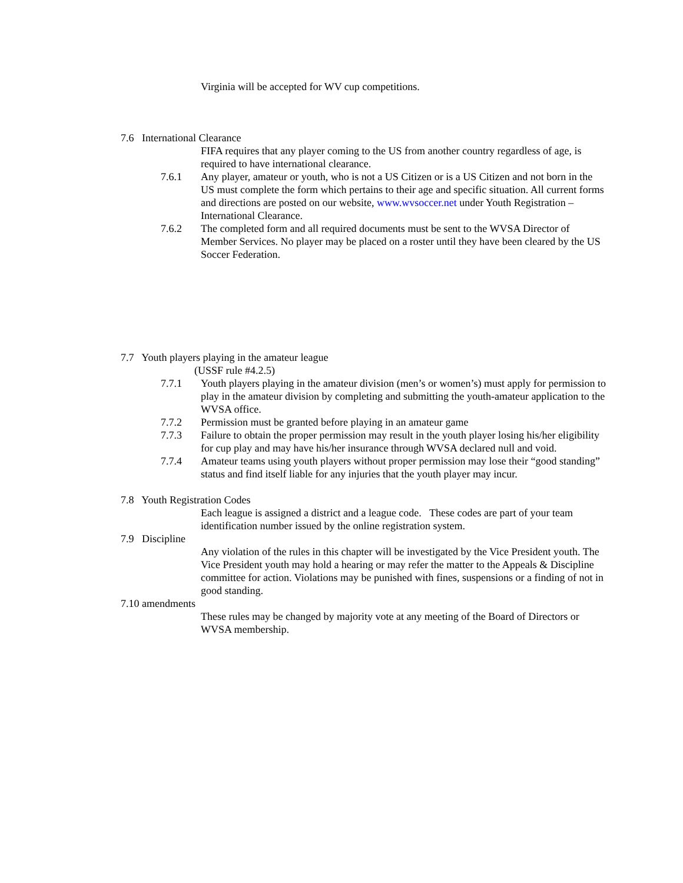Virginia will be accepted for WV cup competitions.
7.6 International Clearance
FIFA requires that any player coming to the US from another country regardless of age, is required to have international clearance.
7.6.1 Any player, amateur or youth, who is not a US Citizen or is a US Citizen and not born in the US must complete the form which pertains to their age and specific situation. All current forms and directions are posted on our website, www.wvsoccer.net under Youth Registration – International Clearance.
7.6.2 The completed form and all required documents must be sent to the WVSA Director of Member Services. No player may be placed on a roster until they have been cleared by the US Soccer Federation.
7.7 Youth players playing in the amateur league
(USSF rule #4.2.5)
7.7.1 Youth players playing in the amateur division (men’s or women’s) must apply for permission to play in the amateur division by completing and submitting the youth-amateur application to the WVSA office.
7.7.2 Permission must be granted before playing in an amateur game
7.7.3 Failure to obtain the proper permission may result in the youth player losing his/her eligibility for cup play and may have his/her insurance through WVSA declared null and void.
7.7.4 Amateur teams using youth players without proper permission may lose their “good standing” status and find itself liable for any injuries that the youth player may incur.
7.8 Youth Registration Codes
Each league is assigned a district and a league code. These codes are part of your team identification number issued by the online registration system.
7.9 Discipline
Any violation of the rules in this chapter will be investigated by the Vice President youth. The Vice President youth may hold a hearing or may refer the matter to the Appeals & Discipline committee for action. Violations may be punished with fines, suspensions or a finding of not in good standing.
7.10 amendments
These rules may be changed by majority vote at any meeting of the Board of Directors or WVSA membership.